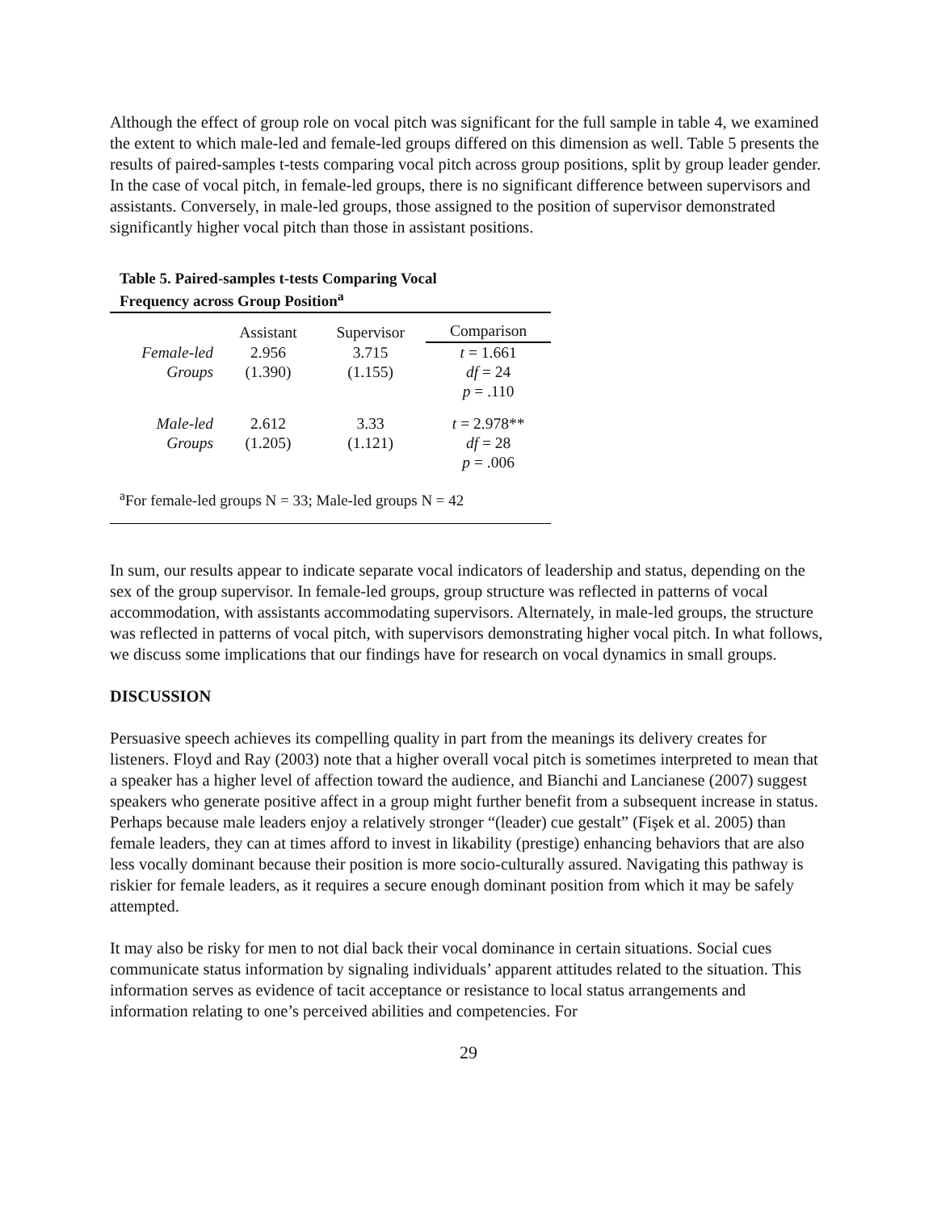Although the effect of group role on vocal pitch was significant for the full sample in table 4, we examined the extent to which male-led and female-led groups differed on this dimension as well. Table 5 presents the results of paired-samples t-tests comparing vocal pitch across group positions, split by group leader gender. In the case of vocal pitch, in female-led groups, there is no significant difference between supervisors and assistants. Conversely, in male-led groups, those assigned to the position of supervisor demonstrated significantly higher vocal pitch than those in assistant positions.
Table 5. Paired-samples t-tests Comparing Vocal
Frequency across Group Position<sup>a</sup>
| | Assistant | Supervisor | Comparison |
| --- | --- | --- | --- |
| Female-led | 2.956 | 3.715 | t = 1.661 |
| Groups | (1.390) | (1.155) | df = 24 |
| | | | p = .110 |
| Male-led | 2.612 | 3.33 | t = 2.978** |
| Groups | (1.205) | (1.121) | df = 28 |
| | | | p = .006 |
<sup>a</sup> For female-led groups N = 33; Male-led groups N = 42
In sum, our results appear to indicate separate vocal indicators of leadership and status, depending on the sex of the group supervisor. In female-led groups, group structure was reflected in patterns of vocal accommodation, with assistants accommodating supervisors. Alternately, in male-led groups, the structure was reflected in patterns of vocal pitch, with supervisors demonstrating higher vocal pitch. In what follows, we discuss some implications that our findings have for research on vocal dynamics in small groups.
DISCUSSION
Persuasive speech achieves its compelling quality in part from the meanings its delivery creates for listeners. Floyd and Ray (2003) note that a higher overall vocal pitch is sometimes interpreted to mean that a speaker has a higher level of affection toward the audience, and Bianchi and Lancianese (2007) suggest speakers who generate positive affect in a group might further benefit from a subsequent increase in status. Perhaps because male leaders enjoy a relatively stronger “(leader) cue gestalt” (Fişek et al. 2005) than female leaders, they can at times afford to invest in likability (prestige) enhancing behaviors that are also less vocally dominant because their position is more socio-culturally assured. Navigating this pathway is riskier for female leaders, as it requires a secure enough dominant position from which it may be safely attempted.
It may also be risky for men to not dial back their vocal dominance in certain situations. Social cues communicate status information by signaling individuals’ apparent attitudes related to the situation. This information serves as evidence of tacit acceptance or resistance to local status arrangements and information relating to one’s perceived abilities and competencies. For
29